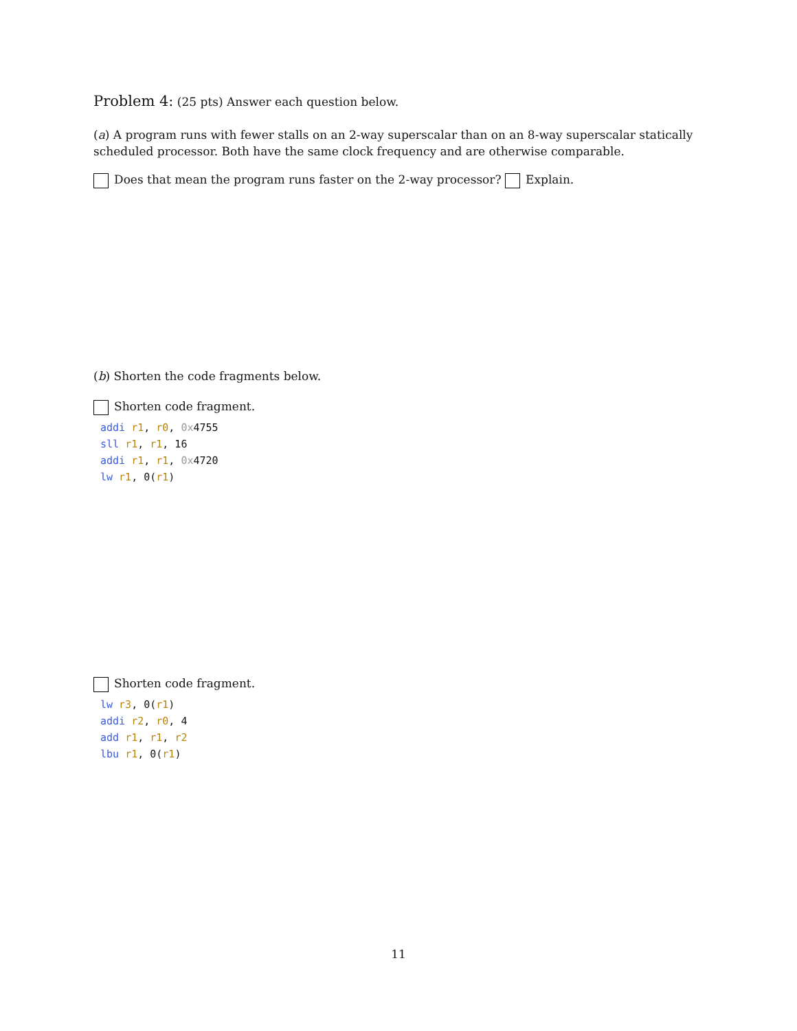Problem 4: (25 pts) Answer each question below.
(a) A program runs with fewer stalls on an 2-way superscalar than on an 8-way superscalar statically scheduled processor. Both have the same clock frequency and are otherwise comparable.
Does that mean the program runs faster on the 2-way processor? Explain.
(b) Shorten the code fragments below.
Shorten code fragment.
addi r1, r0, 0x4755
sll r1, r1, 16
addi r1, r1, 0x4720
lw r1, 0(r1)
Shorten code fragment.
lw r3, 0(r1)
addi r2, r0, 4
add r1, r1, r2
lbu r1, 0(r1)
11